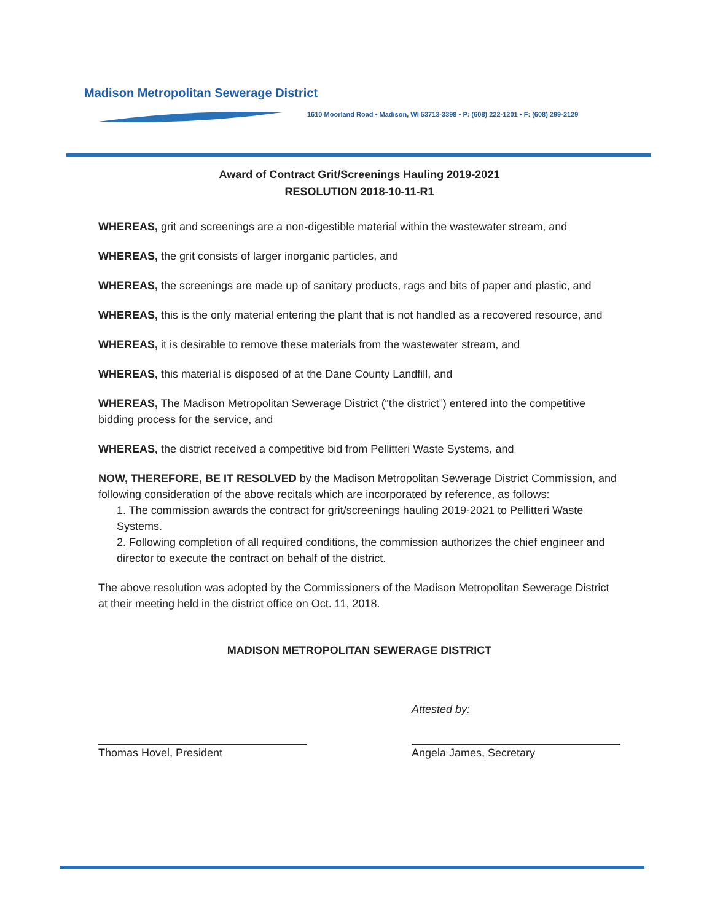Madison Metropolitan Sewerage District
1610 Moorland Road • Madison, WI 53713-3398 • P: (608) 222-1201 • F: (608) 299-2129
Award of Contract Grit/Screenings Hauling 2019-2021
RESOLUTION 2018-10-11-R1
WHEREAS, grit and screenings are a non-digestible material within the wastewater stream, and
WHEREAS, the grit consists of larger inorganic particles, and
WHEREAS, the screenings are made up of sanitary products, rags and bits of paper and plastic, and
WHEREAS, this is the only material entering the plant that is not handled as a recovered resource, and
WHEREAS, it is desirable to remove these materials from the wastewater stream, and
WHEREAS, this material is disposed of at the Dane County Landfill, and
WHEREAS, The Madison Metropolitan Sewerage District (“the district”) entered into the competitive bidding process for the service, and
WHEREAS, the district received a competitive bid from Pellitteri Waste Systems, and
NOW, THEREFORE, BE IT RESOLVED by the Madison Metropolitan Sewerage District Commission, and following consideration of the above recitals which are incorporated by reference, as follows:
1. The commission awards the contract for grit/screenings hauling 2019-2021 to Pellitteri Waste Systems.
2. Following completion of all required conditions, the commission authorizes the chief engineer and director to execute the contract on behalf of the district.
The above resolution was adopted by the Commissioners of the Madison Metropolitan Sewerage District at their meeting held in the district office on Oct. 11, 2018.
MADISON METROPOLITAN SEWERAGE DISTRICT
Thomas Hovel, President Attested by:
Angela James, Secretary